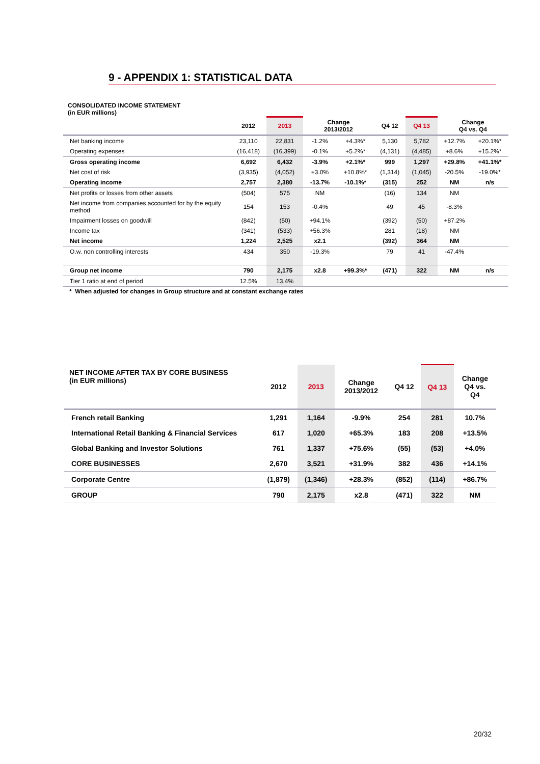9 - APPENDIX 1: STATISTICAL DATA
CONSOLIDATED INCOME STATEMENT
(in EUR millions)
| | 2012 | 2013 | Change 2013/2012 | | Q4 12 | Q4 13 | Change Q4 vs. Q4 | |
| --- | --- | --- | --- | --- | --- | --- | --- | --- |
| Net banking income | 23,110 | 22,831 | -1.2% | +4.3%* | 5,130 | 5,782 | +12.7% | +20.1%* |
| Operating expenses | (16,418) | (16,399) | -0.1% | +5.2%* | (4,131) | (4,485) | +8.6% | +15.2%* |
| Gross operating income | 6,692 | 6,432 | -3.9% | +2.1%* | 999 | 1,297 | +29.8% | +41.1%* |
| Net cost of risk | (3,935) | (4,052) | +3.0% | +10.8%* | (1,314) | (1,045) | -20.5% | -19.0%* |
| Operating income | 2,757 | 2,380 | -13.7% | -10.1%* | (315) | 252 | NM | n/s |
| Net profits or losses from other assets | (504) | 575 | NM | | (16) | 134 | NM | |
| Net income from companies accounted for by the equity method | 154 | 153 | -0.4% | | 49 | 45 | -8.3% | |
| Impairment losses on goodwill | (842) | (50) | +94.1% | | (392) | (50) | +87.2% | |
| Income tax | (341) | (533) | +56.3% | | 281 | (18) | NM | |
| Net income | 1,224 | 2,525 | x2.1 | | (392) | 364 | NM | |
| O.w. non controlling interests | 434 | 350 | -19.3% | | 79 | 41 | -47.4% | |
| Group net income | 790 | 2,175 | x2.8 | +99.3%* | (471) | 322 | NM | n/s |
| Tier 1 ratio at end of period | 12.5% | 13.4% | | | | | | |
* When adjusted for changes in Group structure and at constant exchange rates
| NET INCOME AFTER TAX BY CORE BUSINESS (in EUR millions) | 2012 | 2013 | Change 2013/2012 | Q4 12 | Q4 13 | Change Q4 vs. Q4 |
| --- | --- | --- | --- | --- | --- | --- |
| French retail Banking | 1,291 | 1,164 | -9.9% | 254 | 281 | 10.7% |
| International Retail Banking & Financial Services | 617 | 1,020 | +65.3% | 183 | 208 | +13.5% |
| Global Banking and Investor Solutions | 761 | 1,337 | +75.6% | (55) | (53) | +4.0% |
| CORE BUSINESSES | 2,670 | 3,521 | +31.9% | 382 | 436 | +14.1% |
| Corporate Centre | (1,879) | (1,346) | +28.3% | (852) | (114) | +86.7% |
| GROUP | 790 | 2,175 | x2.8 | (471) | 322 | NM |
20/32